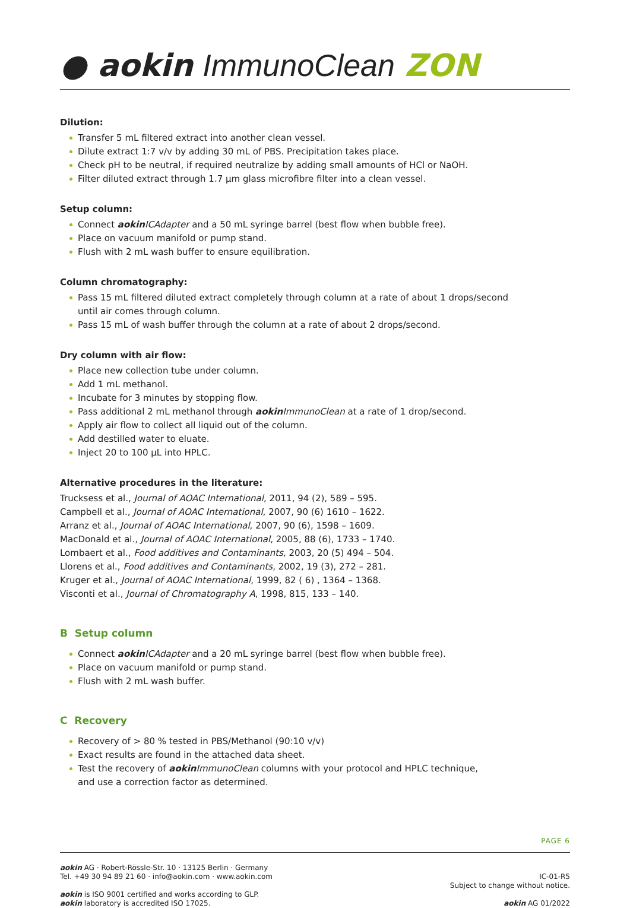● aokin ImmunoClean ZON
Dilution:
Transfer 5 mL filtered extract into another clean vessel.
Dilute extract 1:7 v/v by adding 30 mL of PBS. Precipitation takes place.
Check pH to be neutral, if required neutralize by adding small amounts of HCl or NaOH.
Filter diluted extract through 1.7 µm glass microfibre filter into a clean vessel.
Setup column:
Connect aokin ICAdapter and a 50 mL syringe barrel (best flow when bubble free).
Place on vacuum manifold or pump stand.
Flush with 2 mL wash buffer to ensure equilibration.
Column chromatography:
Pass 15 mL filtered diluted extract completely through column at a rate of about 1 drops/second
until air comes through column.
Pass 15 mL of wash buffer through the column at a rate of about 2 drops/second.
Dry column with air flow:
Place new collection tube under column.
Add 1 mL methanol.
Incubate for 3 minutes by stopping flow.
Pass additional 2 mL methanol through aokin ImmunoClean at a rate of 1 drop/second.
Apply air flow to collect all liquid out of the column.
Add destilled water to eluate.
Inject 20 to 100 µL into HPLC.
Alternative procedures in the literature:
Trucksess et al., Journal of AOAC International, 2011, 94 (2), 589 – 595.
Campbell et al., Journal of AOAC International, 2007, 90 (6) 1610 – 1622.
Arranz et al., Journal of AOAC International, 2007, 90 (6), 1598 – 1609.
MacDonald et al., Journal of AOAC International, 2005, 88 (6), 1733 – 1740.
Lombaert et al., Food additives and Contaminants, 2003, 20 (5) 494 – 504.
Llorens et al., Food additives and Contaminants, 2002, 19 (3), 272 – 281.
Kruger et al., Journal of AOAC International, 1999, 82 ( 6) , 1364 – 1368.
Visconti et al., Journal of Chromatography A, 1998, 815, 133 – 140.
B Setup column
Connect aokin ICAdapter and a 20 mL syringe barrel (best flow when bubble free).
Place on vacuum manifold or pump stand.
Flush with 2 mL wash buffer.
C Recovery
Recovery of > 80 % tested in PBS/Methanol (90:10 v/v)
Exact results are found in the attached data sheet.
Test the recovery of aokin ImmunoClean columns with your protocol and HPLC technique,
and use a correction factor as determined.
PAGE 6
aokin AG · Robert-Rössle-Str. 10 · 13125 Berlin · Germany
Tel. +49 30 94 89 21 60 · info@aokin.com · www.aokin.com
aokin is ISO 9001 certified and works according to GLP.
aokin laboratory is accredited ISO 17025.
IC-01-R5
Subject to change without notice.
aokin AG 01/2022